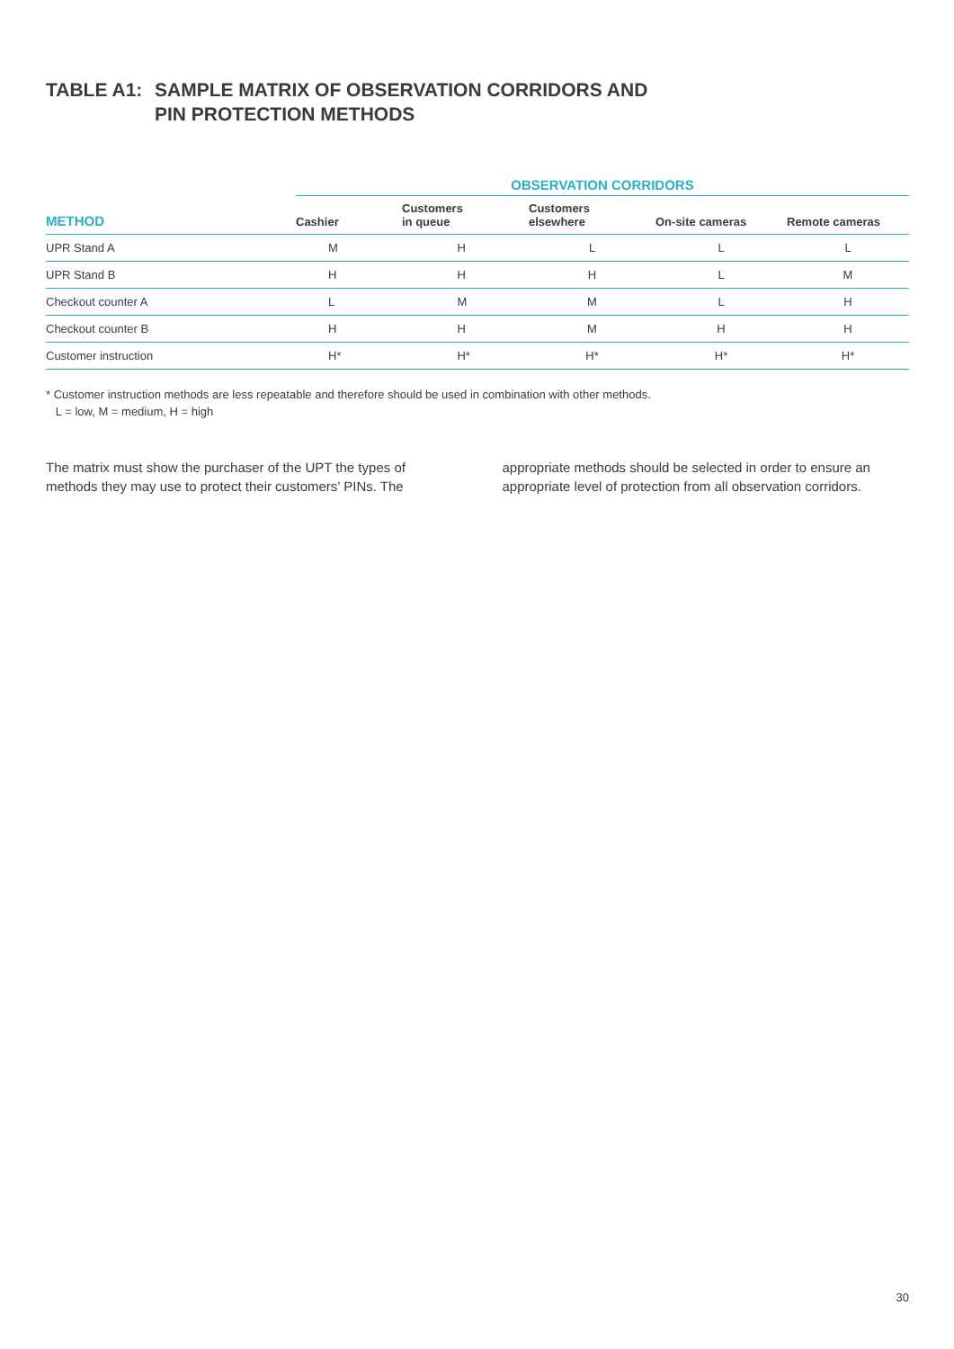TABLE A1: SAMPLE MATRIX OF OBSERVATION CORRIDORS AND
PIN PROTECTION METHODS
| | OBSERVATION CORRIDORS | | | | |
| METHOD | Cashier | Customers in queue | Customers elsewhere | On-site cameras | Remote cameras |
| UPR Stand A | M | H | L | L | L |
| UPR Stand B | H | H | H | L | M |
| Checkout counter A | L | M | M | L | H |
| Checkout counter B | H | H | M | H | H |
| Customer instruction | H* | H* | H* | H* | H* |
* Customer instruction methods are less repeatable and therefore should be used in combination with other methods.
L = low, M = medium, H = high
The matrix must show the purchaser of the UPT the types of methods they may use to protect their customers’ PINs. The
appropriate methods should be selected in order to ensure an appropriate level of protection from all observation corridors.
30